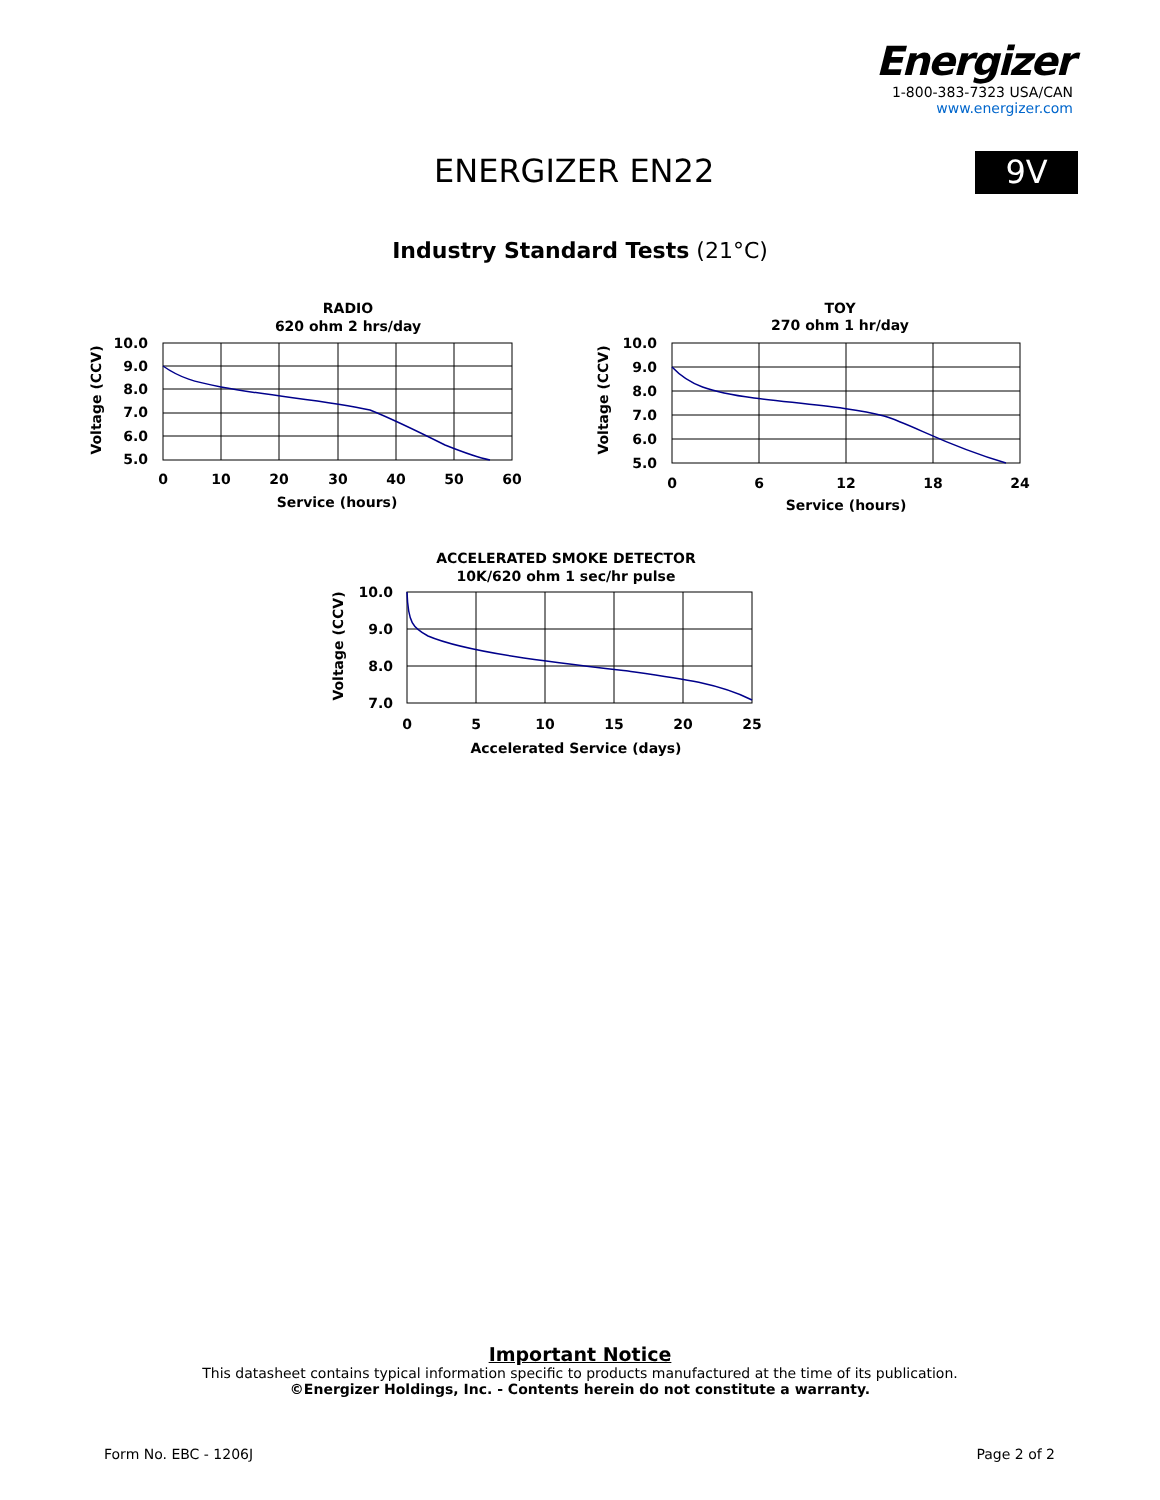Energizer
1-800-383-7323 USA/CAN
www.energizer.com
ENERGIZER EN22 9V
Industry Standard Tests (21°C)
RADIO
620 ohm 2 hrs/day
10.0
9.0
8.0
7.0
6.0
5.0
0
10
20
30
40
50
60
Service (hours)
Voltage (CCV)
TOY
270 ohm 1 hr/day
10.0
9.0
8.0
7.0
6.0
5.0
0
6
12
18
24
Service (hours)
Voltage (CCV)
ACCELERATED SMOKE DETECTOR
10K/620 ohm 1 sec/hr pulse
10.0
9.0
8.0
7.0
0
5
10
15
20
25
Accelerated Service (days)
Voltage (CCV)
Important Notice
This datasheet contains typical information specific to products manufactured at the time of its publication.
©Energizer Holdings, Inc. - Contents herein do not constitute a warranty.
Form No. EBC - 1206J Page 2 of 2